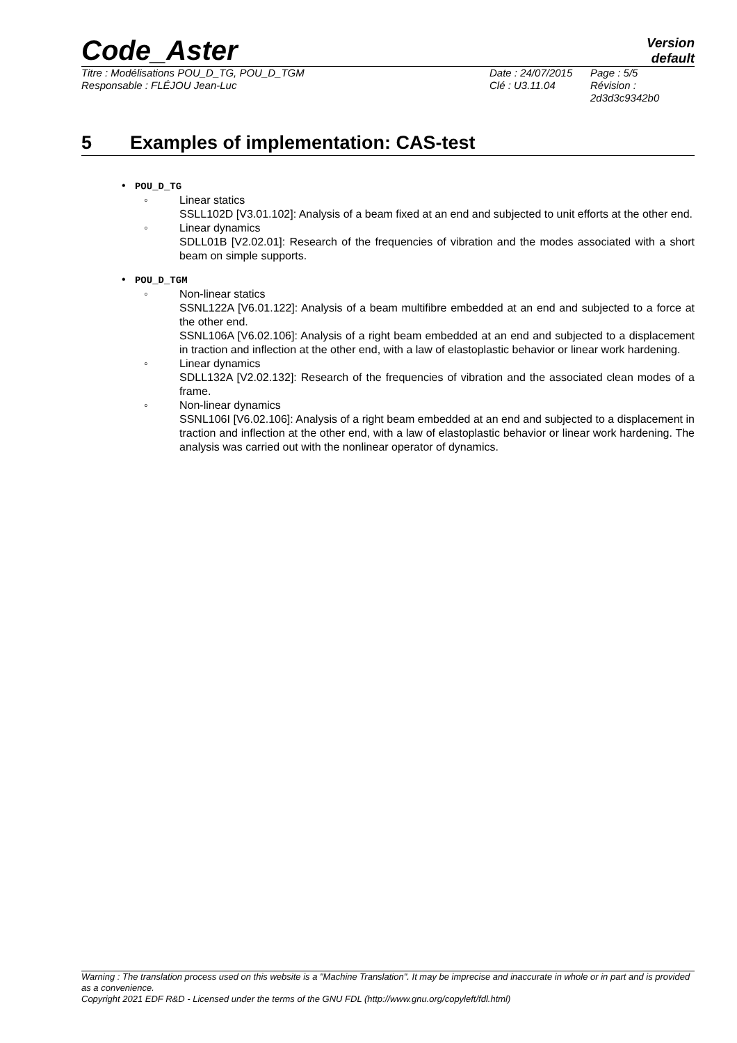Code_Aster
Version
default
Titre : Modélisations POU_D_TG, POU_D_TGM
Responsable : FLÉJOU Jean-Luc
Date : 24/07/2015
Clé : U3.11.04
Page : 5/5
Révision :
2d3d3c9342b0
5 Examples of implementation: CAS-test
• POU_D_TG
◦ Linear statics
SSLL102D [V3.01.102]: Analysis of a beam fixed at an end and subjected to unit efforts at the other end.
◦ Linear dynamics
SDLL01B [V2.02.01]: Research of the frequencies of vibration and the modes associated with a short beam on simple supports.
• POU_D_TGM
◦ Non-linear statics
SSNL122A [V6.01.122]: Analysis of a beam multifibre embedded at an end and subjected to a force at the other end.
SSNL106A [V6.02.106]: Analysis of a right beam embedded at an end and subjected to a displacement in traction and inflection at the other end, with a law of elastoplastic behavior or linear work hardening.
◦ Linear dynamics
SDLL132A [V2.02.132]: Research of the frequencies of vibration and the associated clean modes of a frame.
◦ Non-linear dynamics
SSNL106I [V6.02.106]: Analysis of a right beam embedded at an end and subjected to a displacement in traction and inflection at the other end, with a law of elastoplastic behavior or linear work hardening. The analysis was carried out with the nonlinear operator of dynamics.
Warning : The translation process used on this website is a "Machine Translation". It may be imprecise and inaccurate in whole or in part and is provided as a convenience.
Copyright 2021 EDF R&D - Licensed under the terms of the GNU FDL (http://www.gnu.org/copyleft/fdl.html)